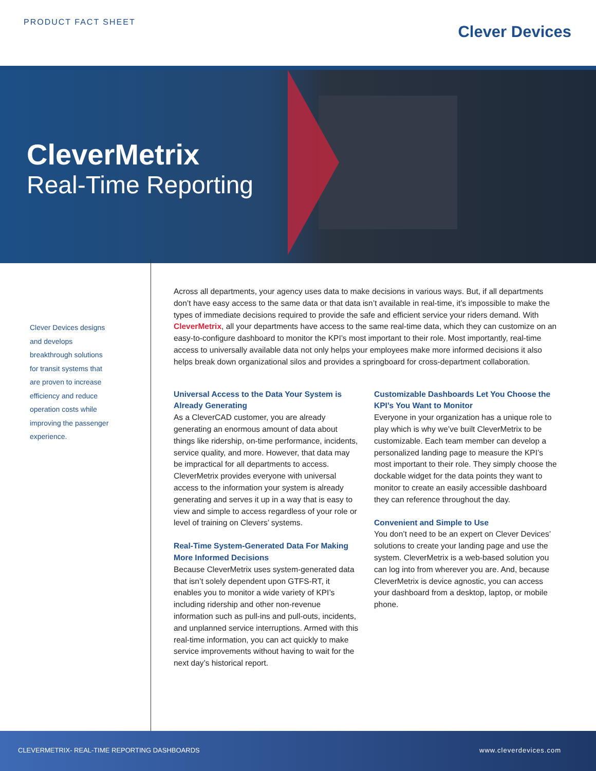PRODUCT FACT SHEET
Clever Devices
CleverMetrix
Real-Time Reporting
Clever Devices designs and develops breakthrough solutions for transit systems that are proven to increase efficiency and reduce operation costs while improving the passenger experience.
Across all departments, your agency uses data to make decisions in various ways. But, if all departments don’t have easy access to the same data or that data isn’t available in real-time, it’s impossible to make the types of immediate decisions required to provide the safe and efficient service your riders demand. With CleverMetrix, all your departments have access to the same real-time data, which they can customize on an easy-to-configure dashboard to monitor the KPI’s most important to their role. Most importantly, real-time access to universally available data not only helps your employees make more informed decisions it also helps break down organizational silos and provides a springboard for cross-department collaboration.
Universal Access to the Data Your System is Already Generating
As a CleverCAD customer, you are already generating an enormous amount of data about things like ridership, on-time performance, incidents, service quality, and more. However, that data may be impractical for all departments to access. CleverMetrix provides everyone with universal access to the information your system is already generating and serves it up in a way that is easy to view and simple to access regardless of your role or level of training on Clevers’ systems.
Real-Time System-Generated Data For Making More Informed Decisions
Because CleverMetrix uses system-generated data that isn’t solely dependent upon GTFS-RT, it enables you to monitor a wide variety of KPI’s including ridership and other non-revenue information such as pull-ins and pull-outs, incidents, and unplanned service interruptions. Armed with this real-time information, you can act quickly to make service improvements without having to wait for the next day’s historical report.
Customizable Dashboards Let You Choose the KPI’s You Want to Monitor
Everyone in your organization has a unique role to play which is why we’ve built CleverMetrix to be customizable. Each team member can develop a personalized landing page to measure the KPI’s most important to their role. They simply choose the dockable widget for the data points they want to monitor to create an easily accessible dashboard they can reference throughout the day.
Convenient and Simple to Use
You don’t need to be an expert on Clever Devices’ solutions to create your landing page and use the system. CleverMetrix is a web-based solution you can log into from wherever you are. And, because CleverMetrix is device agnostic, you can access your dashboard from a desktop, laptop, or mobile phone.
CLEVERMETRIX- REAL-TIME REPORTING DASHBOARDS www.cleverdevices.com